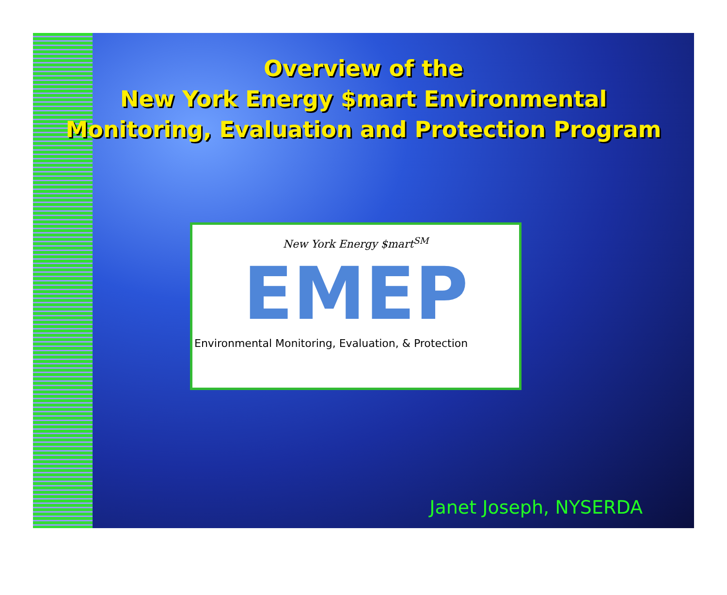Overview of the
New York Energy $mart Environmental
Monitoring, Evaluation and Protection Program
New York Energy $mart<sup>SM</sup>
EMEP
Environmental Monitoring, Evaluation, & Protection
Janet Joseph, NYSERDA